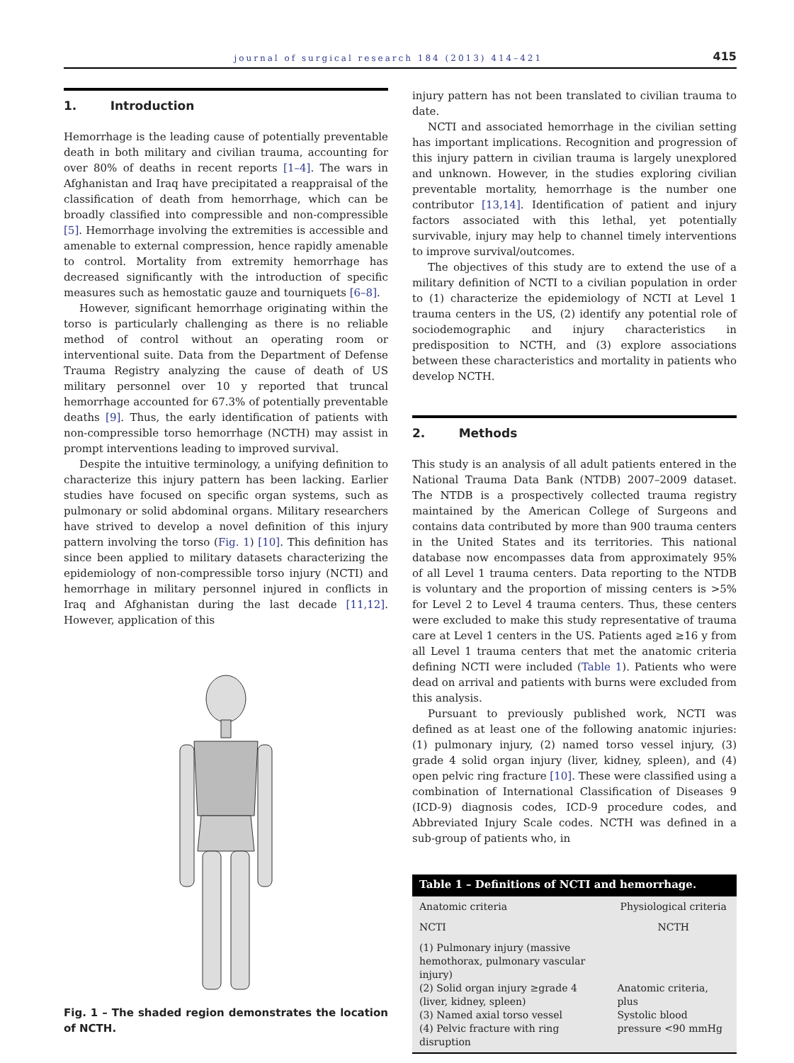journal of surgical research 184 (2013) 414–421 415
1. Introduction
Hemorrhage is the leading cause of potentially preventable death in both military and civilian trauma, accounting for over 80% of deaths in recent reports [1–4]. The wars in Afghanistan and Iraq have precipitated a reappraisal of the classification of death from hemorrhage, which can be broadly classified into compressible and non-compressible [5]. Hemorrhage involving the extremities is accessible and amenable to external compression, hence rapidly amenable to control. Mortality from extremity hemorrhage has decreased significantly with the introduction of specific measures such as hemostatic gauze and tourniquets [6–8].
However, significant hemorrhage originating within the torso is particularly challenging as there is no reliable method of control without an operating room or interventional suite. Data from the Department of Defense Trauma Registry analyzing the cause of death of US military personnel over 10 y reported that truncal hemorrhage accounted for 67.3% of potentially preventable deaths [9]. Thus, the early identification of patients with non-compressible torso hemorrhage (NCTH) may assist in prompt interventions leading to improved survival.
Despite the intuitive terminology, a unifying definition to characterize this injury pattern has been lacking. Earlier studies have focused on specific organ systems, such as pulmonary or solid abdominal organs. Military researchers have strived to develop a novel definition of this injury pattern involving the torso (Fig. 1) [10]. This definition has since been applied to military datasets characterizing the epidemiology of non-compressible torso injury (NCTI) and hemorrhage in military personnel injured in conflicts in Iraq and Afghanistan during the last decade [11,12]. However, application of this
Fig. 1 – The shaded region demonstrates the location of NCTH.
injury pattern has not been translated to civilian trauma to date.
NCTI and associated hemorrhage in the civilian setting has important implications. Recognition and progression of this injury pattern in civilian trauma is largely unexplored and unknown. However, in the studies exploring civilian preventable mortality, hemorrhage is the number one contributor [13,14]. Identification of patient and injury factors associated with this lethal, yet potentially survivable, injury may help to channel timely interventions to improve survival/outcomes.
The objectives of this study are to extend the use of a military definition of NCTI to a civilian population in order to (1) characterize the epidemiology of NCTI at Level 1 trauma centers in the US, (2) identify any potential role of sociodemographic and injury characteristics in predisposition to NCTH, and (3) explore associations between these characteristics and mortality in patients who develop NCTH.
2. Methods
This study is an analysis of all adult patients entered in the National Trauma Data Bank (NTDB) 2007–2009 dataset. The NTDB is a prospectively collected trauma registry maintained by the American College of Surgeons and contains data contributed by more than 900 trauma centers in the United States and its territories. This national database now encompasses data from approximately 95% of all Level 1 trauma centers. Data reporting to the NTDB is voluntary and the proportion of missing centers is >5% for Level 2 to Level 4 trauma centers. Thus, these centers were excluded to make this study representative of trauma care at Level 1 centers in the US. Patients aged ≥16 y from all Level 1 trauma centers that met the anatomic criteria defining NCTI were included (Table 1). Patients who were dead on arrival and patients with burns were excluded from this analysis.
Pursuant to previously published work, NCTI was defined as at least one of the following anatomic injuries: (1) pulmonary injury, (2) named torso vessel injury, (3) grade 4 solid organ injury (liver, kidney, spleen), and (4) open pelvic ring fracture [10]. These were classified using a combination of International Classification of Diseases 9 (ICD-9) diagnosis codes, ICD-9 procedure codes, and Abbreviated Injury Scale codes. NCTH was defined in a sub-group of patients who, in
Table 1 – Definitions of NCTI and hemorrhage.
| Anatomic criteria | Physiological criteria |
| --- | --- |
| NCTI | NCTH |
| (1) Pulmonary injury (massive hemothorax, pulmonary vascular injury) (2) Solid organ injury ≥grade 4 (liver, kidney, spleen) (3) Named axial torso vessel (4) Pelvic fracture with ring disruption | Anatomic criteria, plus Systolic blood pressure <90 mmHg |